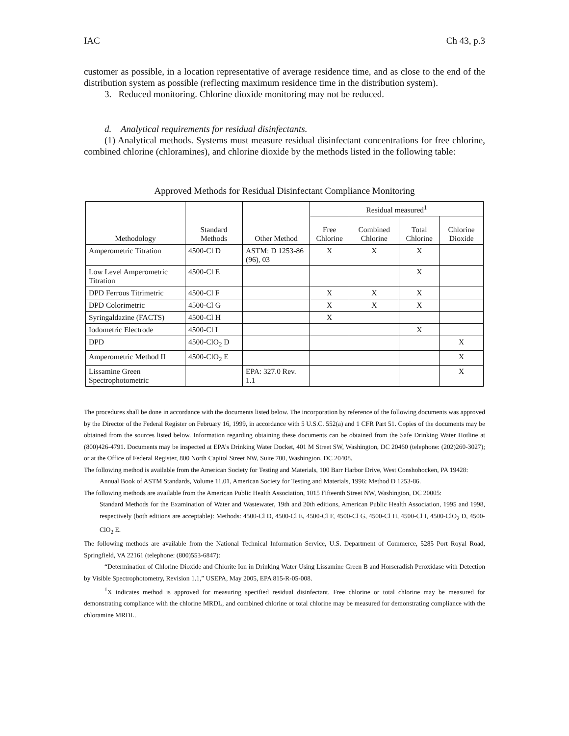IAC Ch 43, p.3
customer as possible, in a location representative of average residence time, and as close to the end of the distribution system as possible (reflecting maximum residence time in the distribution system).
3. Reduced monitoring. Chlorine dioxide monitoring may not be reduced.
d. Analytical requirements for residual disinfectants.
(1) Analytical methods. Systems must measure residual disinfectant concentrations for free chlorine, combined chlorine (chloramines), and chlorine dioxide by the methods listed in the following table:
Approved Methods for Residual Disinfectant Compliance Monitoring
| Methodology | Standard Methods | Other Method | Residual measured<sup>1</sup> | | | |
| --- | --- | --- | --- | --- | --- | --- |
| | | | Free Chlorine | Combined Chlorine | Total Chlorine | Chlorine Dioxide |
| Amperometric Titration | 4500-Cl D | ASTM: D 1253-86 (96), 03 | X | X | X | |
| Low Level Amperometric Titration | 4500-Cl E | | | | X | |
| DPD Ferrous Titrimetric | 4500-Cl F | | X | X | X | |
| DPD Colorimetric | 4500-Cl G | | X | X | X | |
| Syringaldazine (FACTS) | 4500-Cl H | | X | | | |
| Iodometric Electrode | 4500-Cl I | | | | X | |
| DPD | 4500-ClO<sub>2</sub> D | | | | | X |
| Amperometric Method II | 4500-ClO<sub>2</sub> E | | | | | X |
| Lissamine Green Spectrophotometric | | EPA: 327.0 Rev. 1.1 | | | | X |
The procedures shall be done in accordance with the documents listed below. The incorporation by reference of the following documents was approved by the Director of the Federal Register on February 16, 1999, in accordance with 5 U.S.C. 552(a) and 1 CFR Part 51. Copies of the documents may be obtained from the sources listed below. Information regarding obtaining these documents can be obtained from the Safe Drinking Water Hotline at (800)426-4791. Documents may be inspected at EPA’s Drinking Water Docket, 401 M Street SW, Washington, DC 20460 (telephone: (202)260-3027); or at the Office of Federal Register, 800 North Capitol Street NW, Suite 700, Washington, DC 20408.
The following method is available from the American Society for Testing and Materials, 100 Barr Harbor Drive, West Conshohocken, PA 19428:
Annual Book of ASTM Standards, Volume 11.01, American Society for Testing and Materials, 1996: Method D 1253-86.
The following methods are available from the American Public Health Association, 1015 Fifteenth Street NW, Washington, DC 20005:
Standard Methods for the Examination of Water and Wastewater, 19th and 20th editions, American Public Health Association, 1995 and 1998, respectively (both editions are acceptable): Methods: 4500-Cl D, 4500-Cl E, 4500-Cl F, 4500-Cl G, 4500-Cl H, 4500-Cl I, 4500-ClO<sub>2</sub> D, 4500-ClO<sub>2</sub> E.
The following methods are available from the National Technical Information Service, U.S. Department of Commerce, 5285 Port Royal Road, Springfield, VA 22161 (telephone: (800)553-6847):
“Determination of Chlorine Dioxide and Chlorite Ion in Drinking Water Using Lissamine Green B and Horseradish Peroxidase with Detection by Visible Spectrophotometry, Revision 1.1,” USEPA, May 2005, EPA 815-R-05-008.
<sup>1</sup> X indicates method is approved for measuring specified residual disinfectant. Free chlorine or total chlorine may be measured for demonstrating compliance with the chlorine MRDL, and combined chlorine or total chlorine may be measured for demonstrating compliance with the chloramine MRDL.